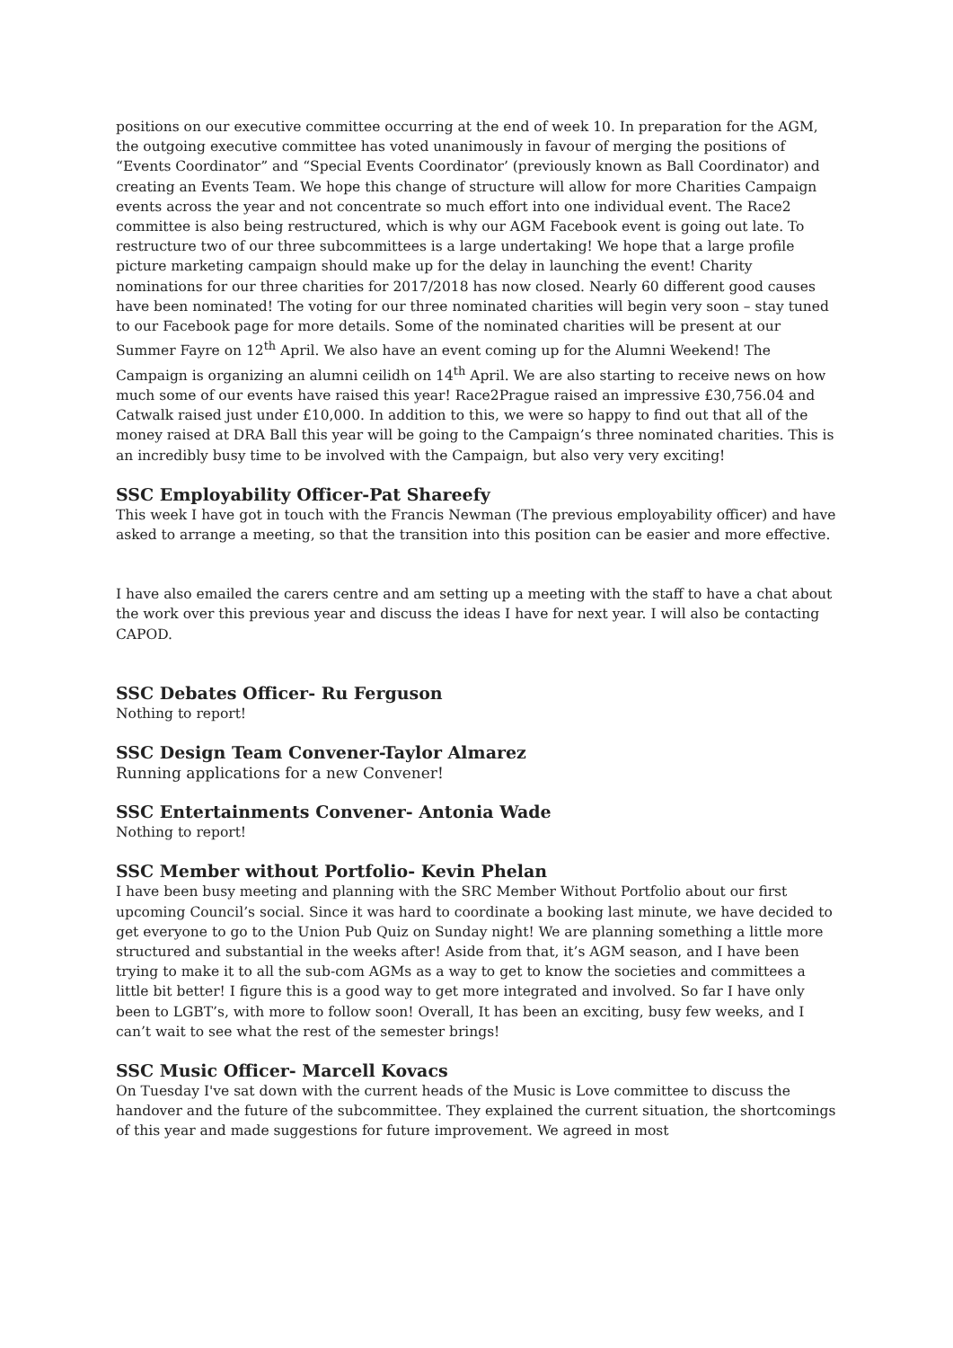positions on our executive committee occurring at the end of week 10. In preparation for the AGM, the outgoing executive committee has voted unanimously in favour of merging the positions of “Events Coordinator” and “Special Events Coordinator’ (previously known as Ball Coordinator) and creating an Events Team. We hope this change of structure will allow for more Charities Campaign events across the year and not concentrate so much effort into one individual event. The Race2 committee is also being restructured, which is why our AGM Facebook event is going out late. To restructure two of our three subcommittees is a large undertaking! We hope that a large profile picture marketing campaign should make up for the delay in launching the event! Charity nominations for our three charities for 2017/2018 has now closed. Nearly 60 different good causes have been nominated! The voting for our three nominated charities will begin very soon – stay tuned to our Facebook page for more details. Some of the nominated charities will be present at our Summer Fayre on 12<sup>th</sup> April. We also have an event coming up for the Alumni Weekend! The Campaign is organizing an alumni ceilidh on 14<sup>th</sup> April. We are also starting to receive news on how much some of our events have raised this year! Race2Prague raised an impressive £30,756.04 and Catwalk raised just under £10,000. In addition to this, we were so happy to find out that all of the money raised at DRA Ball this year will be going to the Campaign’s three nominated charities. This is an incredibly busy time to be involved with the Campaign, but also very very exciting!
SSC Employability Officer-Pat Shareefy
This week I have got in touch with the Francis Newman (The previous employability officer) and have asked to arrange a meeting, so that the transition into this position can be easier and more effective.
I have also emailed the carers centre and am setting up a meeting with the staff to have a chat about the work over this previous year and discuss the ideas I have for next year. I will also be contacting CAPOD.
SSC Debates Officer- Ru Ferguson
Nothing to report!
SSC Design Team Convener-Taylor Almarez
Running applications for a new Convener!
SSC Entertainments Convener- Antonia Wade
Nothing to report!
SSC Member without Portfolio- Kevin Phelan
I have been busy meeting and planning with the SRC Member Without Portfolio about our first upcoming Council’s social. Since it was hard to coordinate a booking last minute, we have decided to get everyone to go to the Union Pub Quiz on Sunday night! We are planning something a little more structured and substantial in the weeks after! Aside from that, it’s AGM season, and I have been trying to make it to all the sub-com AGMs as a way to get to know the societies and committees a little bit better! I figure this is a good way to get more integrated and involved. So far I have only been to LGBT’s, with more to follow soon! Overall, It has been an exciting, busy few weeks, and I can’t wait to see what the rest of the semester brings!
SSC Music Officer- Marcell Kovacs
On Tuesday I've sat down with the current heads of the Music is Love committee to discuss the handover and the future of the subcommittee. They explained the current situation, the shortcomings of this year and made suggestions for future improvement. We agreed in most